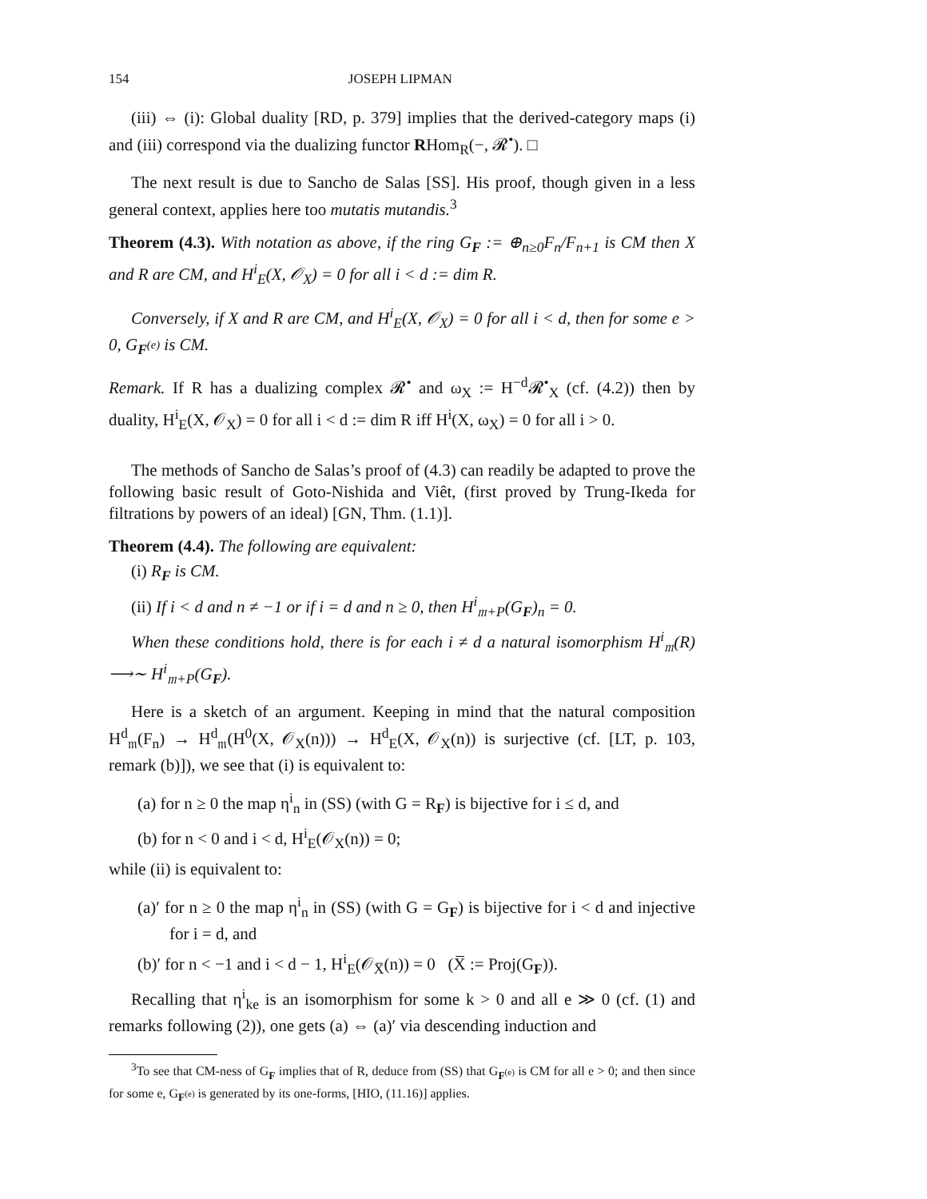154 JOSEPH LIPMAN
(iii) ⇔ (i): Global duality [RD, p. 379] implies that the derived-category maps (i) and (iii) correspond via the dualizing functor RHom<sub>R</sub>(−, 𝓡<sup>•</sup>). □
The next result is due to Sancho de Salas [SS]. His proof, though given in a less general context, applies here too mutatis mutandis.<sup>3</sup>
Theorem (4.3). With notation as above, if the ring G<sub>F</sub> := ⊕<sub>n≥0</sub>F<sub>n</sub>/F<sub>n+1</sub> is CM then X and R are CM, and H<sup>i</sup><sub>E</sub>(X, 𝒪<sub>X</sub>) = 0 for all i < d := dim R.
Conversely, if X and R are CM, and H<sup>i</sup><sub>E</sub>(X, 𝒪<sub>X</sub>) = 0 for all i < d, then for some e > 0, G<sub>F<sup>(e)</sup></sub> is CM.
Remark. If R has a dualizing complex 𝓡<sup>•</sup> and ω<sub>X</sub> := H<sup>−d</sup>𝓡<sup>•</sup><sub>X</sub> (cf. (4.2)) then by duality, H<sup>i</sup><sub>E</sub>(X, 𝒪<sub>X</sub>) = 0 for all i < d := dim R iff H<sup>i</sup>(X, ω<sub>X</sub>) = 0 for all i > 0.
The methods of Sancho de Salas’s proof of (4.3) can readily be adapted to prove the following basic result of Goto-Nishida and Viêt, (first proved by Trung-Ikeda for filtrations by powers of an ideal) [GN, Thm. (1.1)].
Theorem (4.4). The following are equivalent:
(i) R<sub>F</sub> is CM.
(ii) If i < d and n ≠ −1 or if i = d and n ≥ 0, then H<sup>i</sup><sub>𝔪+P</sub>(G<sub>F</sub>)<sub>n</sub> = 0.
When these conditions hold, there is for each i ≠ d a natural isomorphism H<sup>i</sup><sub>𝔪</sub>(R) ⟶∼ H<sup>i</sup><sub>𝔪+P</sub>(G<sub>F</sub>).
Here is a sketch of an argument. Keeping in mind that the natural composition H<sup>d</sup><sub>𝔪</sub>(F<sub>n</sub>) → H<sup>d</sup><sub>𝔪</sub>(H<sup>0</sup>(X, 𝒪<sub>X</sub>(n))) → H<sup>d</sup><sub>E</sub>(X, 𝒪<sub>X</sub>(n)) is surjective (cf. [LT, p. 103, remark (b)]), we see that (i) is equivalent to:
(a) for n ≥ 0 the map η<sup>i</sup><sub>n</sub> in (SS) (with G = R<sub>F</sub>) is bijective for i ≤ d, and
(b) for n < 0 and i < d, H<sup>i</sup><sub>E</sub>(𝒪<sub>X</sub>(n)) = 0;
while (ii) is equivalent to:
(a)′ for n ≥ 0 the map η<sup>i</sup><sub>n</sub> in (SS) (with G = G<sub>F</sub>) is bijective for i < d and injective for i = d, and
(b)′ for n < −1 and i < d − 1, H<sup>i</sup><sub>E</sub>(𝒪<sub>X̅</sub>(n)) = 0 (X̅ := Proj(G<sub>F</sub>)).
Recalling that η<sup>i</sup><sub>ke</sub> is an isomorphism for some k > 0 and all e ≫ 0 (cf. (1) and remarks following (2)), one gets (a) ⇔ (a)′ via descending induction and
<sup>3</sup> To see that CM-ness of G<sub>F</sub> implies that of R, deduce from (SS) that G<sub>F<sup>(e)</sup></sub> is CM for all e > 0; and then since for some e, G<sub>F<sup>(e)</sup></sub> is generated by its one-forms, [HIO, (11.16)] applies.